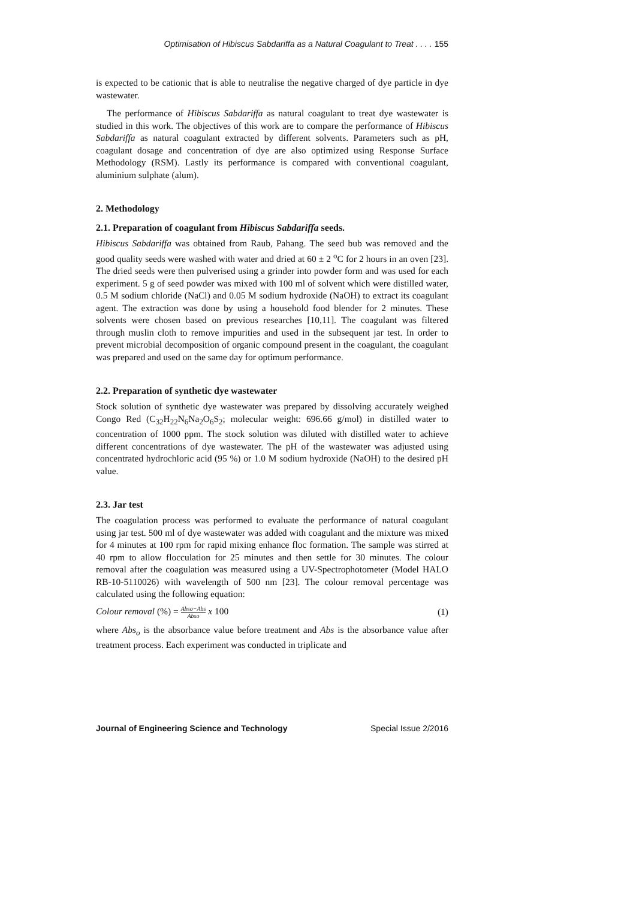Optimisation of Hibiscus Sabdariffa as a Natural Coagulant to Treat . . . . 155
is expected to be cationic that is able to neutralise the negative charged of dye particle in dye wastewater.
The performance of Hibiscus Sabdariffa as natural coagulant to treat dye wastewater is studied in this work. The objectives of this work are to compare the performance of Hibiscus Sabdariffa as natural coagulant extracted by different solvents. Parameters such as pH, coagulant dosage and concentration of dye are also optimized using Response Surface Methodology (RSM). Lastly its performance is compared with conventional coagulant, aluminium sulphate (alum).
2. Methodology
2.1. Preparation of coagulant from Hibiscus Sabdariffa seeds.
Hibiscus Sabdariffa was obtained from Raub, Pahang. The seed bub was removed and the good quality seeds were washed with water and dried at 60 ± 2 <sup>o</sup>C for 2 hours in an oven [23]. The dried seeds were then pulverised using a grinder into powder form and was used for each experiment. 5 g of seed powder was mixed with 100 ml of solvent which were distilled water, 0.5 M sodium chloride (NaCl) and 0.05 M sodium hydroxide (NaOH) to extract its coagulant agent. The extraction was done by using a household food blender for 2 minutes. These solvents were chosen based on previous researches [10,11]. The coagulant was filtered through muslin cloth to remove impurities and used in the subsequent jar test. In order to prevent microbial decomposition of organic compound present in the coagulant, the coagulant was prepared and used on the same day for optimum performance.
2.2. Preparation of synthetic dye wastewater
Stock solution of synthetic dye wastewater was prepared by dissolving accurately weighed Congo Red (C<sub>32</sub>H<sub>22</sub>N<sub>6</sub>Na<sub>2</sub>O<sub>6</sub>S<sub>2</sub>; molecular weight: 696.66 g/mol) in distilled water to concentration of 1000 ppm. The stock solution was diluted with distilled water to achieve different concentrations of dye wastewater. The pH of the wastewater was adjusted using concentrated hydrochloric acid (95 %) or 1.0 M sodium hydroxide (NaOH) to the desired pH value.
2.3. Jar test
The coagulation process was performed to evaluate the performance of natural coagulant using jar test. 500 ml of dye wastewater was added with coagulant and the mixture was mixed for 4 minutes at 100 rpm for rapid mixing enhance floc formation. The sample was stirred at 40 rpm to allow flocculation for 25 minutes and then settle for 30 minutes. The colour removal after the coagulation was measured using a UV-Spectrophotometer (Model HALO RB-10-5110026) with wavelength of 500 nm [23]. The colour removal percentage was calculated using the following equation:
Colour removal (%) = Abso−Abs Abso x 100 (1)
where Abs<sub>o</sub> is the absorbance value before treatment and Abs is the absorbance value after treatment process. Each experiment was conducted in triplicate and
Journal of Engineering Science and Technology Special Issue 2/2016